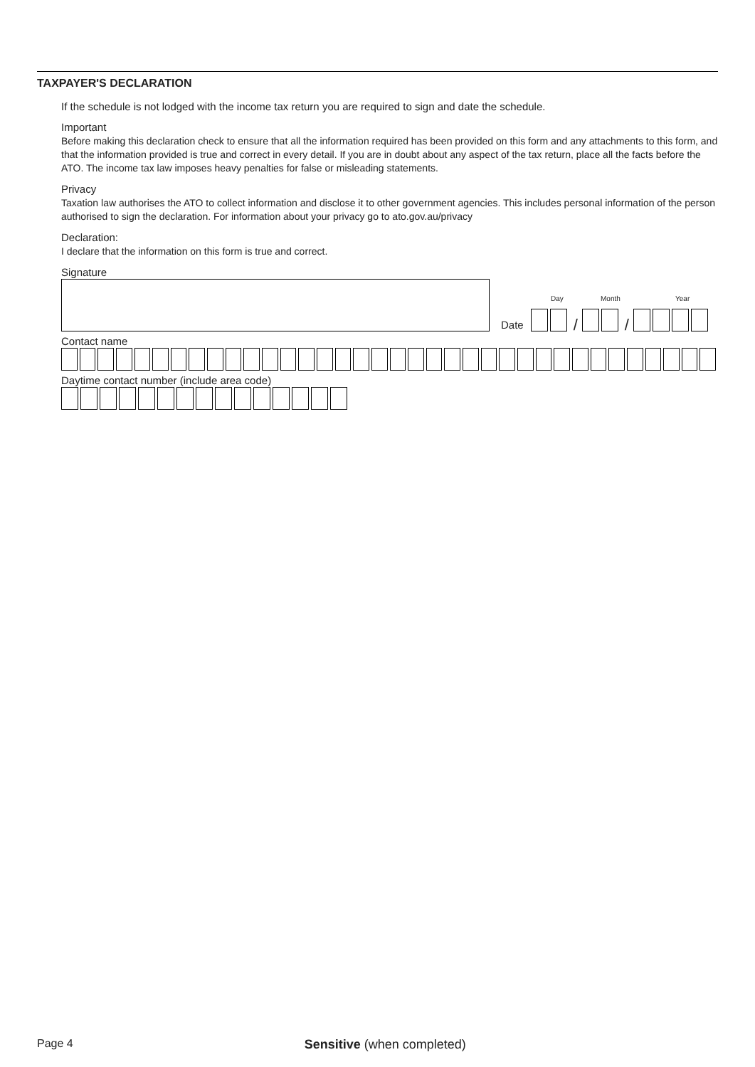TAXPAYER'S DECLARATION
If the schedule is not lodged with the income tax return you are required to sign and date the schedule.
Important
Before making this declaration check to ensure that all the information required has been provided on this form and any attachments to this form, and that the information provided is true and correct in every detail. If you are in doubt about any aspect of the tax return, place all the facts before the ATO. The income tax law imposes heavy penalties for false or misleading statements.
Privacy
Taxation law authorises the ATO to collect information and disclose it to other government agencies. This includes personal information of the person authorised to sign the declaration. For information about your privacy go to ato.gov.au/privacy
Declaration:
I declare that the information on this form is true and correct.
Signature
Date
Day Month Year
/
/
Contact name
Daytime contact number (include area code)
Page 4 Sensitive (when completed)